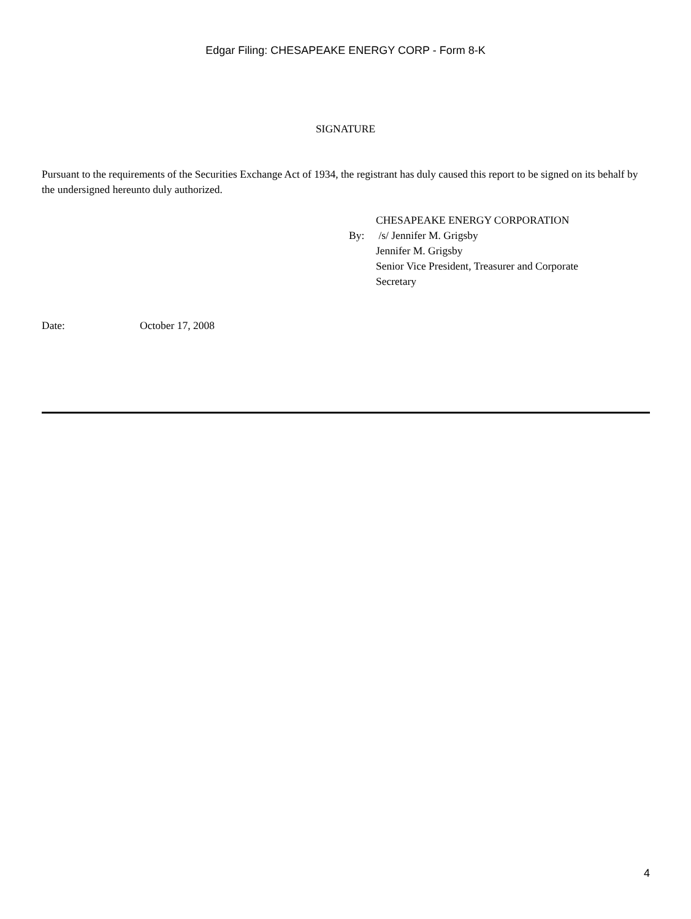Edgar Filing: CHESAPEAKE ENERGY CORP - Form 8-K
SIGNATURE
Pursuant to the requirements of the Securities Exchange Act of 1934, the registrant has duly caused this report to be signed on its behalf by the undersigned hereunto duly authorized.
| | CHESAPEAKE ENERGY CORPORATION |
| By: | /s/ Jennifer M. Grigsby |
| | Jennifer M. Grigsby |
| | Senior Vice President, Treasurer and Corporate Secretary |
Date: October 17, 2008
4